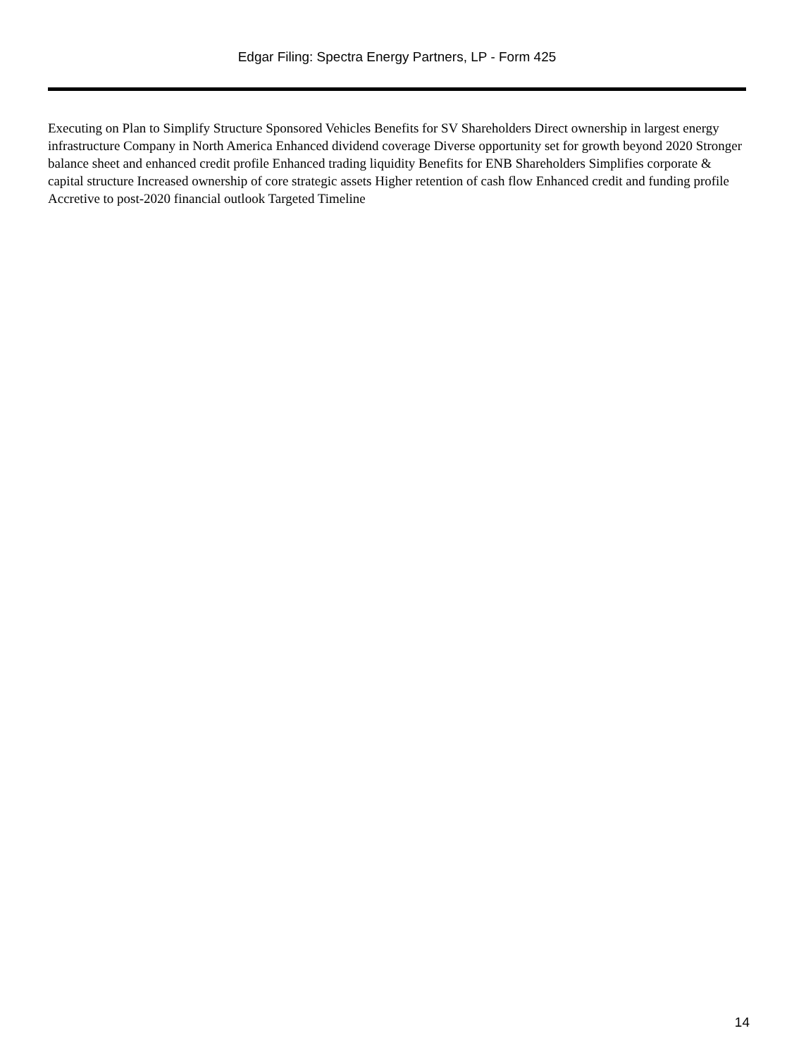Edgar Filing: Spectra Energy Partners, LP - Form 425
Executing on Plan to Simplify Structure Sponsored Vehicles Benefits for SV Shareholders Direct ownership in largest energy infrastructure Company in North America Enhanced dividend coverage Diverse opportunity set for growth beyond 2020 Stronger balance sheet and enhanced credit profile Enhanced trading liquidity Benefits for ENB Shareholders Simplifies corporate & capital structure Increased ownership of core strategic assets Higher retention of cash flow Enhanced credit and funding profile Accretive to post-2020 financial outlook Targeted Timeline
14